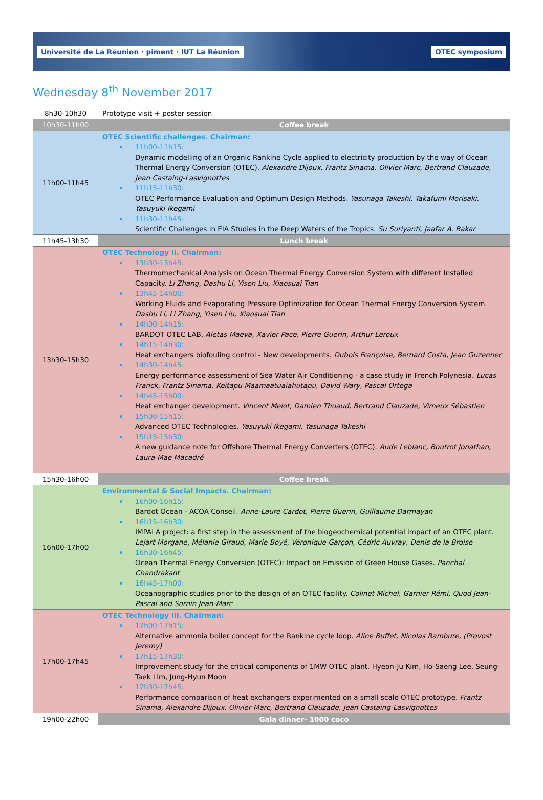Université de La Réunion · piment · IUT La Réunion OTEC symposium
Wednesday 8<sup>th</sup> November 2017
| 8h30-10h30 | Prototype visit + poster session |
| 10h30-11h00 | Coffee break |
| 11h00-11h45 | OTEC Scientific challenges. Chairman: 11h00-11h15: Dynamic modelling of an Organic Rankine Cycle applied to electricity production by the way of Ocean Thermal Energy Conversion (OTEC). Alexandre Dijoux, Frantz Sinama, Olivier Marc, Bertrand Clauzade, Jean Castaing-Lasvignottes 11h15-11h30: OTEC Performance Evaluation and Optimum Design Methods. Yasunaga Takeshi, Takafumi Morisaki, Yasuyuki Ikegami 11h30-11h45: Scientific Challenges in EIA Studies in the Deep Waters of the Tropics. Su Suriyanti, Jaafar A. Bakar |
| 11h45-13h30 | Lunch break |
| 13h30-15h30 | OTEC Technology II. Chairman: 13h30-13h45: Thermomechanical Analysis on Ocean Thermal Energy Conversion System with different Installed Capacity. Li Zhang, Dashu Li, Yisen Liu, Xiaosuai Tian 13h45-14h00: Working Fluids and Evaporating Pressure Optimization for Ocean Thermal Energy Conversion System. Dashu Li, Li Zhang, Yisen Liu, Xiaosuai Tian 14h00-14h15: BARDOT OTEC LAB. Aletas Maeva, Xavier Pace, Pierre Guerin, Arthur Leroux 14h15-14h30: Heat exchangers biofouling control - New developments. Dubois Françoise, Bernard Costa, Jean Guzennec 14h30-14h45: Energy performance assessment of Sea Water Air Conditioning - a case study in French Polynesia. Lucas Franck, Frantz Sinama, Keitapu Maamaatuaiahutapu, David Wary, Pascal Ortega 14h45-15h00: Heat exchanger development. Vincent Melot, Damien Thuaud, Bertrand Clauzade, Vimeux Sébastien 15h00-15h15: Advanced OTEC Technologies. Yasuyuki Ikegami, Yasunaga Takeshi 15h15-15h30: A new guidance note for Offshore Thermal Energy Converters (OTEC). Aude Leblanc, Boutrot Jonathan, Laura-Mae Macadré |
| 15h30-16h00 | Coffee break |
| 16h00-17h00 | Environmental & Social Impacts. Chairman: 16h00-16h15: Bardot Ocean - ACOA Conseil. Anne-Laure Cardot, Pierre Guerin, Guillaume Darmayan 16h15-16h30: IMPALA project: a first step in the assessment of the biogeochemical potential impact of an OTEC plant. Lejart Morgane, Mélanie Giraud, Marie Boyé, Véronique Garçon, Cédric Auvray, Denis de la Broise 16h30-16h45: Ocean Thermal Energy Conversion (OTEC): Impact on Emission of Green House Gases. Panchal Chandrakant 16h45-17h00: Oceanographic studies prior to the design of an OTEC facility. Colinet Michel, Garnier Rémi, Quod Jean-Pascal and Sornin Jean-Marc |
| 17h00-17h45 | OTEC Technology III. Chairman: 17h00-17h15: Alternative ammonia boiler concept for the Rankine cycle loop. Aline Buffet, Nicolas Rambure, (Provost Jeremy) 17h15-17h30: Improvement study for the critical components of 1MW OTEC plant. Hyeon-Ju Kim, Ho-Saeng Lee, Seung-Taek Lim, Jung-Hyun Moon 17h30-17h45: Performance comparison of heat exchangers experimented on a small scale OTEC prototype. Frantz Sinama, Alexandre Dijoux, Olivier Marc, Bertrand Clauzade, Jean Castaing-Lasvignottes |
| 19h00-22h00 | Gala dinner- 1000 coco |